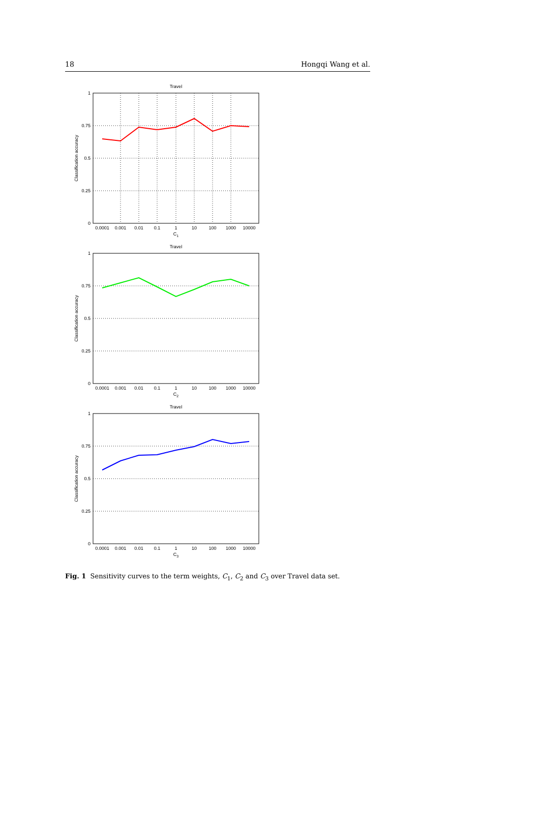18 Hongqi Wang et al.
Travel
1
0.75
0.5
0.25
0
0.0001
0.001
0.01
0.1
1
10
100
1000
10000
C1
Classification accuracy
Travel
1
0.75
0.5
0.25
0
0.0001
0.001
0.01
0.1
1
10
100
1000
10000
C2
Classification accuracy
Travel
1
0.75
0.5
0.25
0
0.0001
0.001
0.01
0.1
1
10
100
1000
10000
C3
Classification accuracy
Fig. 1 Sensitivity curves to the term weights, C<sub>1</sub>, C<sub>2</sub> and C<sub>3</sub> over Travel data set.